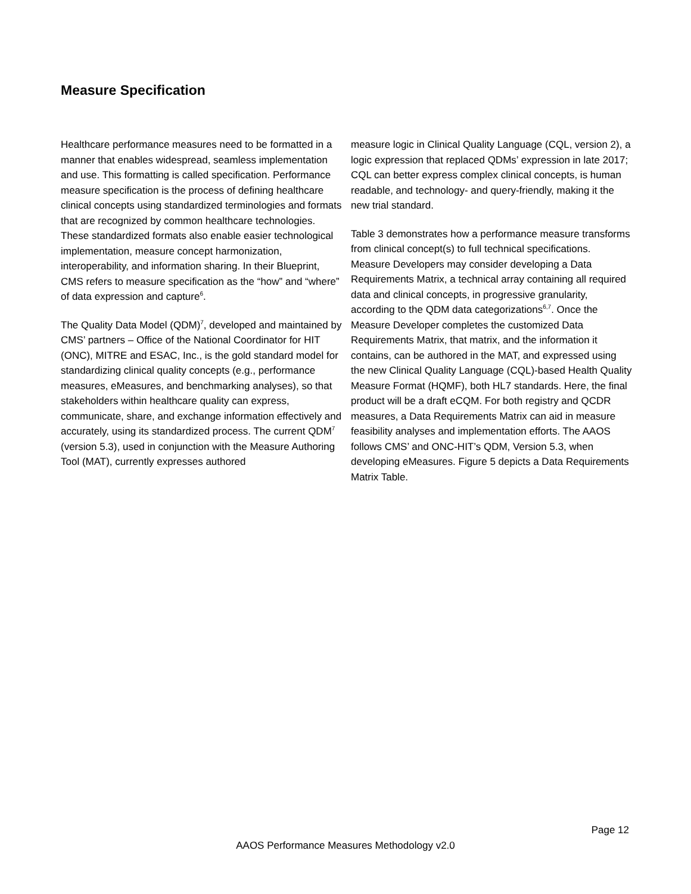Measure Specification
Healthcare performance measures need to be formatted in a manner that enables widespread, seamless implementation and use. This formatting is called specification. Performance measure specification is the process of defining healthcare clinical concepts using standardized terminologies and formats that are recognized by common healthcare technologies. These standardized formats also enable easier technological implementation, measure concept harmonization, interoperability, and information sharing. In their Blueprint, CMS refers to measure specification as the “how” and “where” of data expression and capture<sup>6</sup>.
The Quality Data Model (QDM)<sup>7</sup>, developed and maintained by CMS’ partners – Office of the National Coordinator for HIT (ONC), MITRE and ESAC, Inc., is the gold standard model for standardizing clinical quality concepts (e.g., performance measures, eMeasures, and benchmarking analyses), so that stakeholders within healthcare quality can express, communicate, share, and exchange information effectively and accurately, using its standardized process. The current QDM<sup>7</sup> (version 5.3), used in conjunction with the Measure Authoring Tool (MAT), currently expresses authored
measure logic in Clinical Quality Language (CQL, version 2), a logic expression that replaced QDMs’ expression in late 2017; CQL can better express complex clinical concepts, is human readable, and technology- and query-friendly, making it the new trial standard.
Table 3 demonstrates how a performance measure transforms from clinical concept(s) to full technical specifications. Measure Developers may consider developing a Data Requirements Matrix, a technical array containing all required data and clinical concepts, in progressive granularity, according to the QDM data categorizations<sup>6,7</sup>. Once the Measure Developer completes the customized Data Requirements Matrix, that matrix, and the information it contains, can be authored in the MAT, and expressed using the new Clinical Quality Language (CQL)-based Health Quality Measure Format (HQMF), both HL7 standards. Here, the final product will be a draft eCQM. For both registry and QCDR measures, a Data Requirements Matrix can aid in measure feasibility analyses and implementation efforts. The AAOS follows CMS’ and ONC-HIT’s QDM, Version 5.3, when developing eMeasures. Figure 5 depicts a Data Requirements Matrix Table.
Page 12
AAOS Performance Measures Methodology v2.0